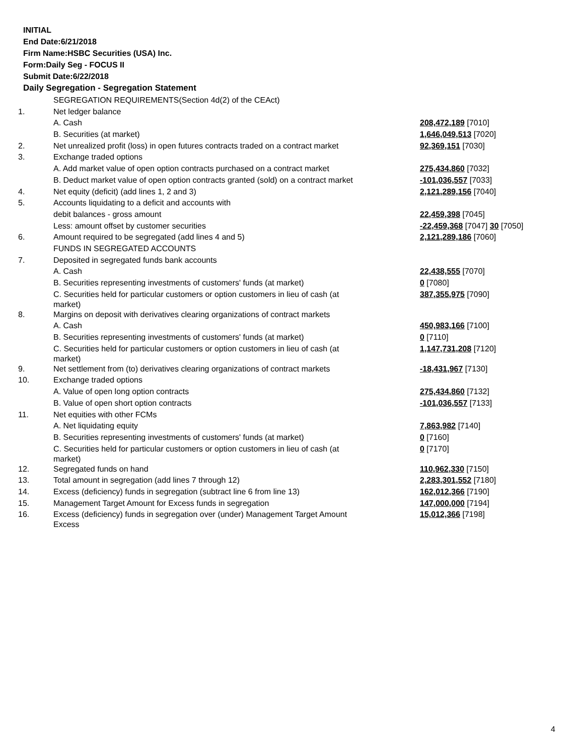INITIAL
End Date:6/21/2018
Firm Name:HSBC Securities (USA) Inc.
Form:Daily Seg - FOCUS II
Submit Date:6/22/2018
Daily Segregation - Segregation Statement
| | SEGREGATION REQUIREMENTS(Section 4d(2) of the CEAct) | |
| 1. | Net ledger balance | |
| | A. Cash | 208,472,189 [7010] |
| | B. Securities (at market) | 1,646,049,513 [7020] |
| 2. | Net unrealized profit (loss) in open futures contracts traded on a contract market | 92,369,151 [7030] |
| 3. | Exchange traded options | |
| | A. Add market value of open option contracts purchased on a contract market | 275,434,860 [7032] |
| | B. Deduct market value of open option contracts granted (sold) on a contract market | -101,036,557 [7033] |
| 4. | Net equity (deficit) (add lines 1, 2 and 3) | 2,121,289,156 [7040] |
| 5. | Accounts liquidating to a deficit and accounts with | |
| | debit balances - gross amount | 22,459,398 [7045] |
| | Less: amount offset by customer securities | -22,459,368 [7047] 30 [7050] |
| 6. | Amount required to be segregated (add lines 4 and 5) | 2,121,289,186 [7060] |
| | FUNDS IN SEGREGATED ACCOUNTS | |
| 7. | Deposited in segregated funds bank accounts | |
| | A. Cash | 22,438,555 [7070] |
| | B. Securities representing investments of customers' funds (at market) | 0 [7080] |
| | C. Securities held for particular customers or option customers in lieu of cash (at market) | 387,355,975 [7090] |
| 8. | Margins on deposit with derivatives clearing organizations of contract markets | |
| | A. Cash | 450,983,166 [7100] |
| | B. Securities representing investments of customers' funds (at market) | 0 [7110] |
| | C. Securities held for particular customers or option customers in lieu of cash (at market) | 1,147,731,208 [7120] |
| 9. | Net settlement from (to) derivatives clearing organizations of contract markets | -18,431,967 [7130] |
| 10. | Exchange traded options | |
| | A. Value of open long option contracts | 275,434,860 [7132] |
| | B. Value of open short option contracts | -101,036,557 [7133] |
| 11. | Net equities with other FCMs | |
| | A. Net liquidating equity | 7,863,982 [7140] |
| | B. Securities representing investments of customers' funds (at market) | 0 [7160] |
| | C. Securities held for particular customers or option customers in lieu of cash (at market) | 0 [7170] |
| 12. | Segregated funds on hand | 110,962,330 [7150] |
| 13. | Total amount in segregation (add lines 7 through 12) | 2,283,301,552 [7180] |
| 14. | Excess (deficiency) funds in segregation (subtract line 6 from line 13) | 162,012,366 [7190] |
| 15. | Management Target Amount for Excess funds in segregation | 147,000,000 [7194] |
| 16. | Excess (deficiency) funds in segregation over (under) Management Target Amount Excess | 15,012,366 [7198] |
4